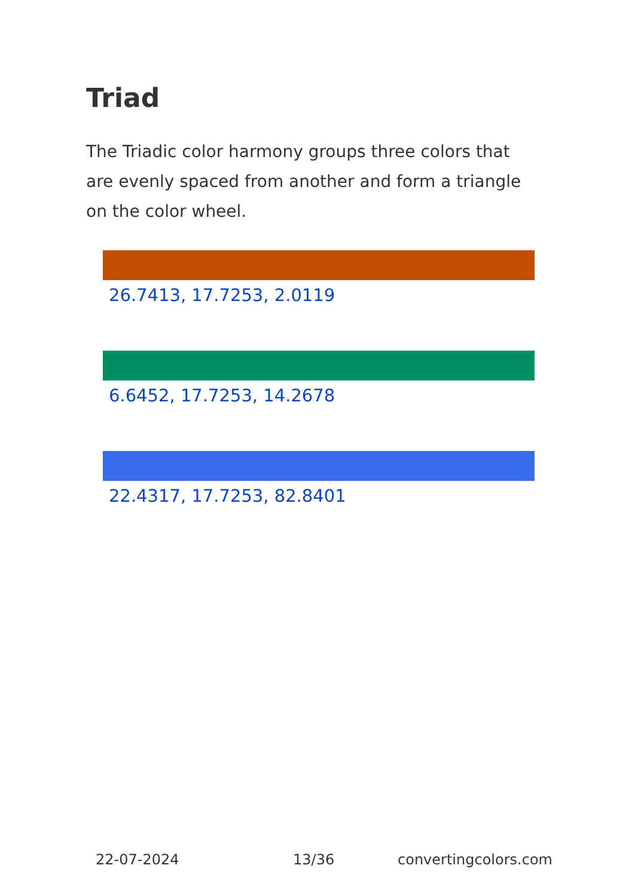Triad
The Triadic color harmony groups three colors that are evenly spaced from another and form a triangle on the color wheel.
26.7413, 17.7253, 2.0119
6.6452, 17.7253, 14.2678
22.4317, 17.7253, 82.8401
22-07-2024 13/36 convertingcolors.com